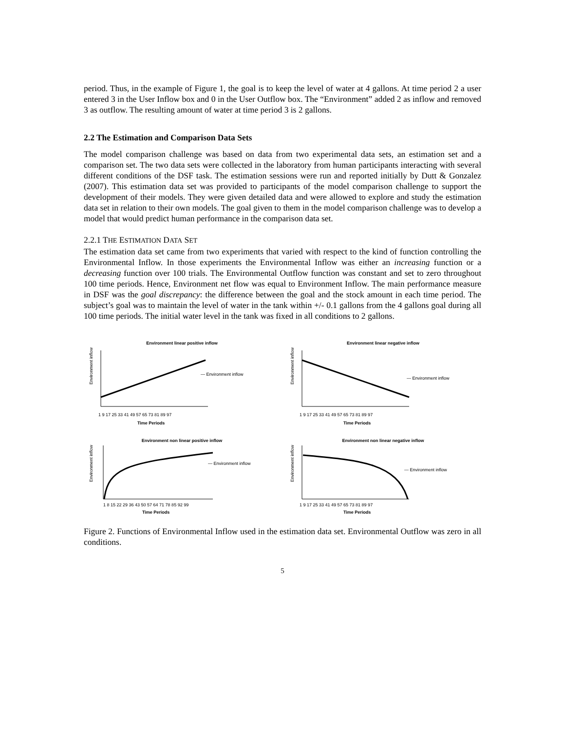period. Thus, in the example of Figure 1, the goal is to keep the level of water at 4 gallons. At time period 2 a user entered 3 in the User Inflow box and 0 in the User Outflow box. The “Environment” added 2 as inflow and removed 3 as outflow. The resulting amount of water at time period 3 is 2 gallons.
2.2 The Estimation and Comparison Data Sets
The model comparison challenge was based on data from two experimental data sets, an estimation set and a comparison set. The two data sets were collected in the laboratory from human participants interacting with several different conditions of the DSF task. The estimation sessions were run and reported initially by Dutt & Gonzalez (2007). This estimation data set was provided to participants of the model comparison challenge to support the development of their models. They were given detailed data and were allowed to explore and study the estimation data set in relation to their own models. The goal given to them in the model comparison challenge was to develop a model that would predict human performance in the comparison data set.
2.2.1 THE ESTIMATION DATA SET
The estimation data set came from two experiments that varied with respect to the kind of function controlling the Environmental Inflow. In those experiments the Environmental Inflow was either an increasing function or a decreasing function over 100 trials. The Environmental Outflow function was constant and set to zero throughout 100 time periods. Hence, Environment net flow was equal to Environment Inflow. The main performance measure in DSF was the goal discrepancy: the difference between the goal and the stock amount in each time period. The subject’s goal was to maintain the level of water in the tank within +/- 0.1 gallons from the 4 gallons goal during all 100 time periods. The initial water level in the tank was fixed in all conditions to 2 gallons.
Environment linear positive inflow
Environment inflow
— Environment inflow
1 9 17 25 33 41 49 57 65 73 81 89 97
Time Periods
Environment linear negative inflow
Environment inflow
— Environment inflow
1 9 17 25 33 41 49 57 65 73 81 89 97
Time Periods
Environment non linear positive inflow
Environment inflow
— Environment inflow
1 8 15 22 29 36 43 50 57 64 71 78 85 92 99
Time Periods
Environment non linear negative inflow
Environment inflow
— Environment inflow
1 9 17 25 33 41 49 57 65 73 81 89 97
Time Periods
Figure 2. Functions of Environmental Inflow used in the estimation data set. Environmental Outflow was zero in all conditions.
5